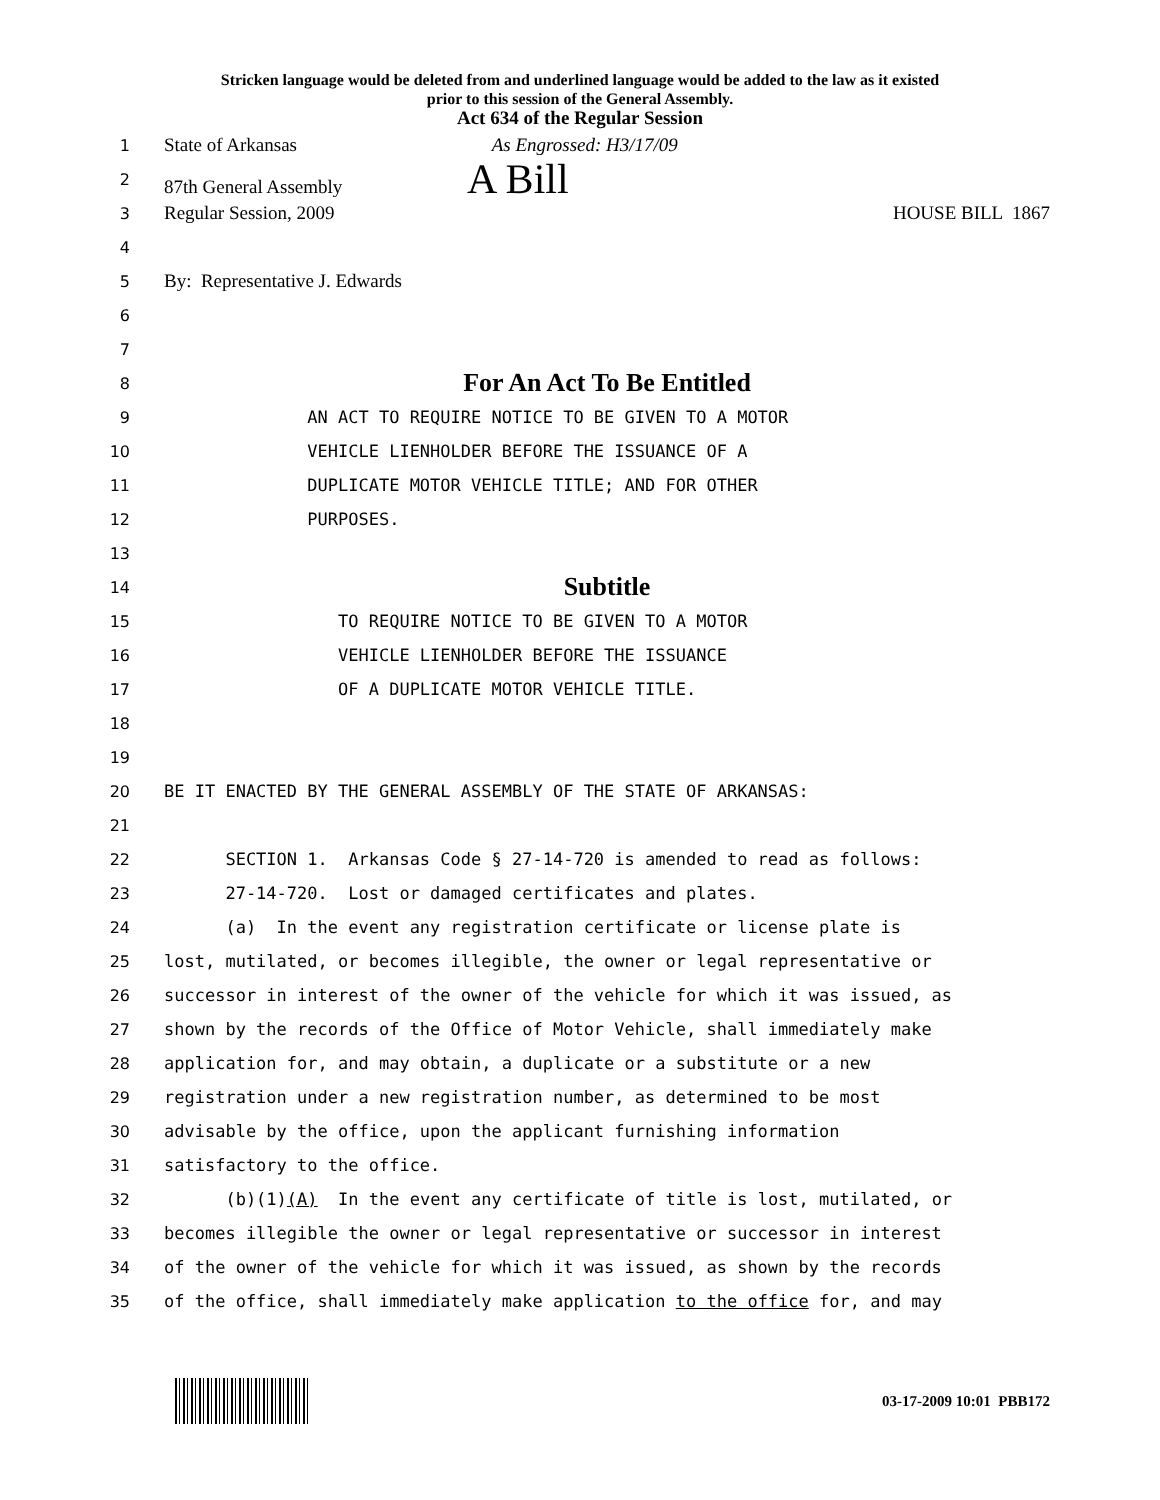Stricken language would be deleted from and underlined language would be added to the law as it existed
prior to this session of the General Assembly.
Act 634 of the Regular Session
1 State of Arkansas As Engrossed: H3/17/09
2 87th General Assembly A Bill
3 Regular Session, 2009 HOUSE BILL 1867
4
5 By: Representative J. Edwards
6
7
8 For An Act To Be Entitled
9 AN ACT TO REQUIRE NOTICE TO BE GIVEN TO A MOTOR
10 VEHICLE LIENHOLDER BEFORE THE ISSUANCE OF A
11 DUPLICATE MOTOR VEHICLE TITLE; AND FOR OTHER
12 PURPOSES.
13
14 Subtitle
15 TO REQUIRE NOTICE TO BE GIVEN TO A MOTOR
16 VEHICLE LIENHOLDER BEFORE THE ISSUANCE
17 OF A DUPLICATE MOTOR VEHICLE TITLE.
18
19
20 BE IT ENACTED BY THE GENERAL ASSEMBLY OF THE STATE OF ARKANSAS:
21
22 SECTION 1. Arkansas Code § 27-14-720 is amended to read as follows:
23 27-14-720. Lost or damaged certificates and plates.
24 (a) In the event any registration certificate or license plate is
25 lost, mutilated, or becomes illegible, the owner or legal representative or
26 successor in interest of the owner of the vehicle for which it was issued, as
27 shown by the records of the Office of Motor Vehicle, shall immediately make
28 application for, and may obtain, a duplicate or a substitute or a new
29 registration under a new registration number, as determined to be most
30 advisable by the office, upon the applicant furnishing information
31 satisfactory to the office.
32 (b)(1)(A) In the event any certificate of title is lost, mutilated, or
33 becomes illegible the owner or legal representative or successor in interest
34 of the owner of the vehicle for which it was issued, as shown by the records
35 of the office, shall immediately make application to the office for, and may
03-17-2009 10:01 PBB172